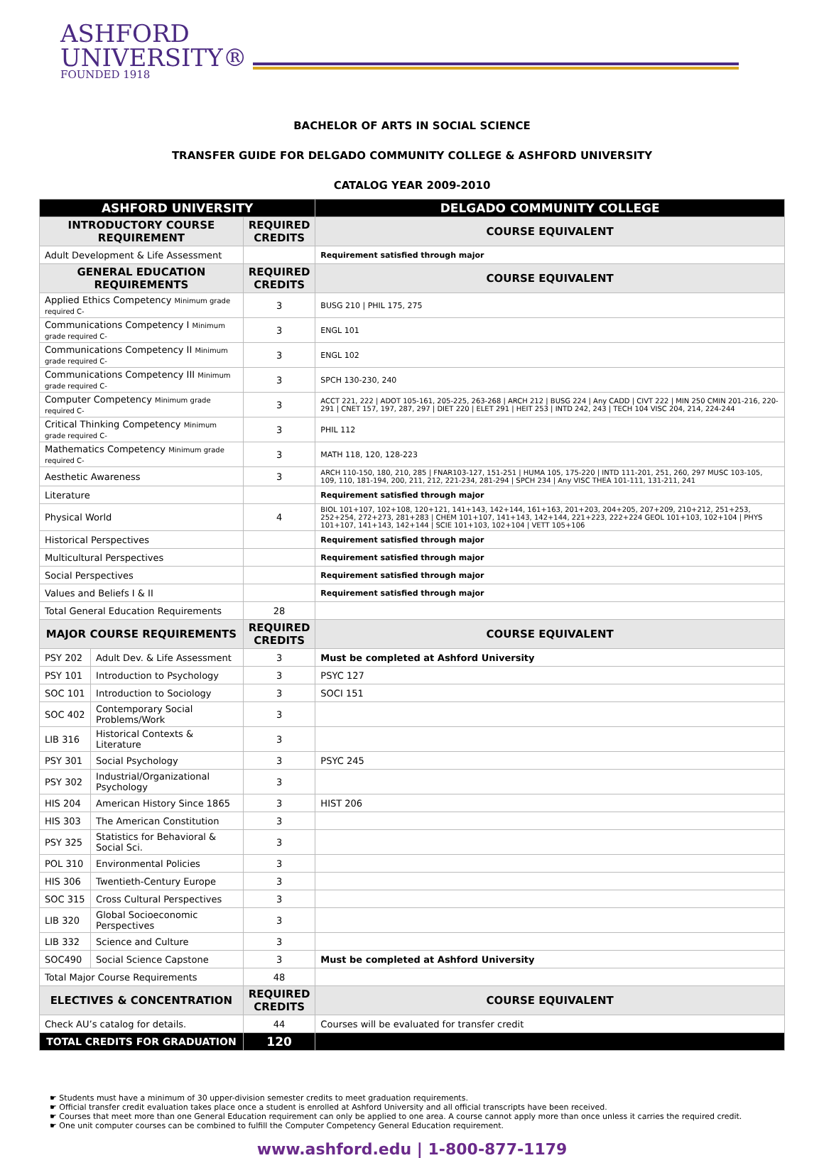ASHFORD
UNIVERSITY®
FOUNDED 1918
BACHELOR OF ARTS IN SOCIAL SCIENCE
TRANSFER GUIDE FOR DELGADO COMMUNITY COLLEGE & ASHFORD UNIVERSITY
CATALOG YEAR 2009-2010
| ASHFORD UNIVERSITY | | | DELGADO COMMUNITY COLLEGE |
| --- | --- | --- | --- |
| INTRODUCTORY COURSE REQUIREMENT | | REQUIRED CREDITS | COURSE EQUIVALENT |
| Adult Development & Life Assessment | | | Requirement satisfied through major |
| GENERAL EDUCATION REQUIREMENTS | | REQUIRED CREDITS | COURSE EQUIVALENT |
| Applied Ethics Competency Minimum grade required C- | | 3 | BUSG 210 / PHIL 175, 275 |
| Communications Competency I Minimum grade required C- | | 3 | ENGL 101 |
| Communications Competency II Minimum grade required C- | | 3 | ENGL 102 |
| Communications Competency III Minimum grade required C- | | 3 | SPCH 130-230, 240 |
| Computer Competency Minimum grade required C- | | 3 | ACCT 221, 222 / ADOT 105-161, 205-225, 263-268 / ARCH 212 / BUSG 224 / Any CADD / CIVT 222 / MIN 250 CMIN 201-216, 220-291 / CNET 157, 197, 287, 297 / DIET 220 / ELET 291 / HEIT 253 / INTD 242, 243 / TECH 104 VISC 204, 214, 224-244 |
| Critical Thinking Competency Minimum grade required C- | | 3 | PHIL 112 |
| Mathematics Competency Minimum grade required C- | | 3 | MATH 118, 120, 128-223 |
| Aesthetic Awareness | | 3 | ARCH 110-150, 180, 210, 285 / FNAR103-127, 151-251 / HUMA 105, 175-220 / INTD 111-201, 251, 260, 297 MUSC 103-105, 109, 110, 181-194, 200, 211, 212, 221-234, 281-294 / SPCH 234 / Any VISC THEA 101-111, 131-211, 241 |
| Literature | | | Requirement satisfied through major |
| Physical World | | 4 | BIOL 101+107, 102+108, 120+121, 141+143, 142+144, 161+163, 201+203, 204+205, 207+209, 210+212, 251+253, 252+254, 272+273, 281+283 / CHEM 101+107, 141+143, 142+144, 221+223, 222+224 GEOL 101+103, 102+104 / PHYS 101+107, 141+143, 142+144 / SCIE 101+103, 102+104 / VETT 105+106 |
| Historical Perspectives | | | Requirement satisfied through major |
| Multicultural Perspectives | | | Requirement satisfied through major |
| Social Perspectives | | | Requirement satisfied through major |
| Values and Beliefs I & II | | | Requirement satisfied through major |
| Total General Education Requirements | | 28 | |
| MAJOR COURSE REQUIREMENTS | | REQUIRED CREDITS | COURSE EQUIVALENT |
| PSY 202 | Adult Dev. & Life Assessment | 3 | Must be completed at Ashford University |
| PSY 101 | Introduction to Psychology | 3 | PSYC 127 |
| SOC 101 | Introduction to Sociology | 3 | SOCI 151 |
| SOC 402 | Contemporary Social Problems/Work | 3 | |
| LIB 316 | Historical Contexts & Literature | 3 | |
| PSY 301 | Social Psychology | 3 | PSYC 245 |
| PSY 302 | Industrial/Organizational Psychology | 3 | |
| HIS 204 | American History Since 1865 | 3 | HIST 206 |
| HIS 303 | The American Constitution | 3 | |
| PSY 325 | Statistics for Behavioral & Social Sci. | 3 | |
| POL 310 | Environmental Policies | 3 | |
| HIS 306 | Twentieth-Century Europe | 3 | |
| SOC 315 | Cross Cultural Perspectives | 3 | |
| LIB 320 | Global Socioeconomic Perspectives | 3 | |
| LIB 332 | Science and Culture | 3 | |
| SOC490 | Social Science Capstone | 3 | Must be completed at Ashford University |
| Total Major Course Requirements | | 48 | |
| ELECTIVES & CONCENTRATION | | REQUIRED CREDITS | COURSE EQUIVALENT |
| Check AU’s catalog for details. | | 44 | Courses will be evaluated for transfer credit |
| TOTAL CREDITS FOR GRADUATION | | 120 | |
☛ Students must have a minimum of 30 upper-division semester credits to meet graduation requirements.
☛ Official transfer credit evaluation takes place once a student is enrolled at Ashford University and all official transcripts have been received.
☛ Courses that meet more than one General Education requirement can only be applied to one area. A course cannot apply more than once unless it carries the required credit.
☛ One unit computer courses can be combined to fulfill the Computer Competency General Education requirement.
www.ashford.edu | 1-800-877-1179